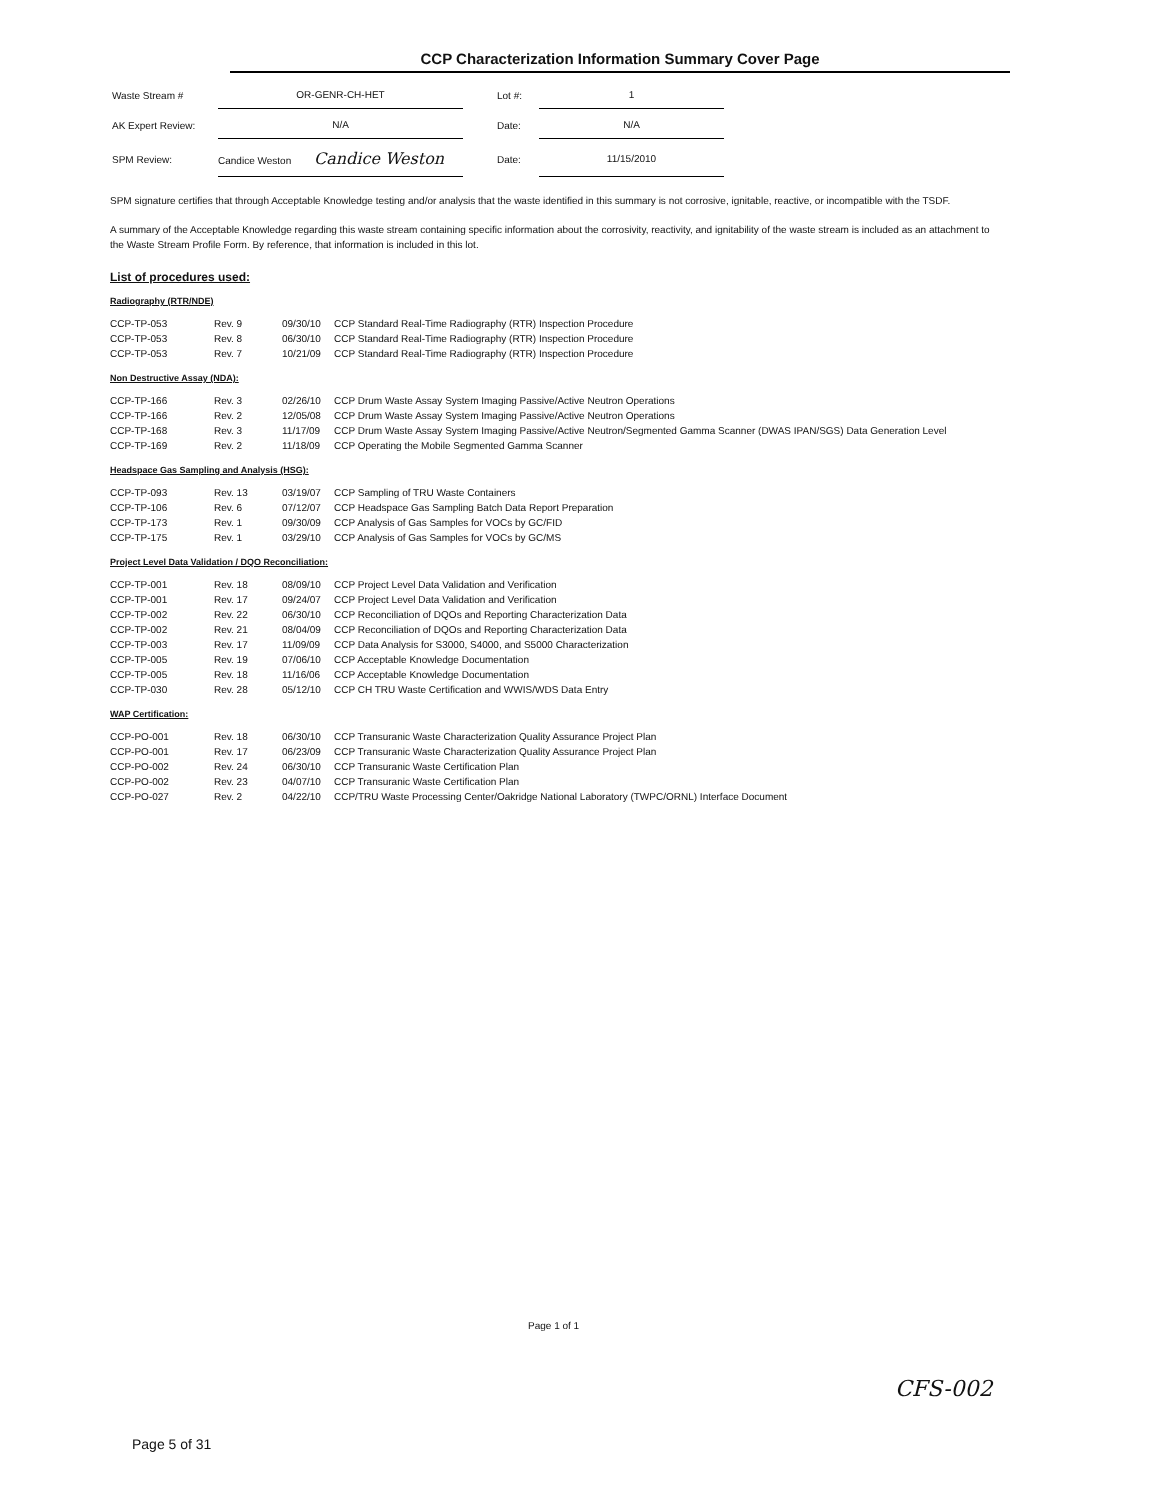CCP Characterization Information Summary Cover Page
| Waste Stream # | OR-GENR-CH-HET | | Lot #: | 1 |
| AK Expert Review: | N/A | | Date: | N/A |
| SPM Review: | Candice Weston Candice Weston | | Date: | 11/15/2010 |
SPM signature certifies that through Acceptable Knowledge testing and/or analysis that the waste identified in this summary is not corrosive, ignitable, reactive, or incompatible with the TSDF.
A summary of the Acceptable Knowledge regarding this waste stream containing specific information about the corrosivity, reactivity, and ignitability of the waste stream is included as an attachment to the Waste Stream Profile Form. By reference, that information is included in this lot.
List of procedures used:
Radiography (RTR/NDE)
| CCP-TP-053 | Rev. 9 | 09/30/10 | CCP Standard Real-Time Radiography (RTR) Inspection Procedure |
| CCP-TP-053 | Rev. 8 | 06/30/10 | CCP Standard Real-Time Radiography (RTR) Inspection Procedure |
| CCP-TP-053 | Rev. 7 | 10/21/09 | CCP Standard Real-Time Radiography (RTR) Inspection Procedure |
Non Destructive Assay (NDA):
| CCP-TP-166 | Rev. 3 | 02/26/10 | CCP Drum Waste Assay System Imaging Passive/Active Neutron Operations |
| CCP-TP-166 | Rev. 2 | 12/05/08 | CCP Drum Waste Assay System Imaging Passive/Active Neutron Operations |
| CCP-TP-168 | Rev. 3 | 11/17/09 | CCP Drum Waste Assay System Imaging Passive/Active Neutron/Segmented Gamma Scanner (DWAS IPAN/SGS) Data Generation Level |
| CCP-TP-169 | Rev. 2 | 11/18/09 | CCP Operating the Mobile Segmented Gamma Scanner |
Headspace Gas Sampling and Analysis (HSG):
| CCP-TP-093 | Rev. 13 | 03/19/07 | CCP Sampling of TRU Waste Containers |
| CCP-TP-106 | Rev. 6 | 07/12/07 | CCP Headspace Gas Sampling Batch Data Report Preparation |
| CCP-TP-173 | Rev. 1 | 09/30/09 | CCP Analysis of Gas Samples for VOCs by GC/FID |
| CCP-TP-175 | Rev. 1 | 03/29/10 | CCP Analysis of Gas Samples for VOCs by GC/MS |
Project Level Data Validation / DQO Reconciliation:
| CCP-TP-001 | Rev. 18 | 08/09/10 | CCP Project Level Data Validation and Verification |
| CCP-TP-001 | Rev. 17 | 09/24/07 | CCP Project Level Data Validation and Verification |
| CCP-TP-002 | Rev. 22 | 06/30/10 | CCP Reconciliation of DQOs and Reporting Characterization Data |
| CCP-TP-002 | Rev. 21 | 08/04/09 | CCP Reconciliation of DQOs and Reporting Characterization Data |
| CCP-TP-003 | Rev. 17 | 11/09/09 | CCP Data Analysis for S3000, S4000, and S5000 Characterization |
| CCP-TP-005 | Rev. 19 | 07/06/10 | CCP Acceptable Knowledge Documentation |
| CCP-TP-005 | Rev. 18 | 11/16/06 | CCP Acceptable Knowledge Documentation |
| CCP-TP-030 | Rev. 28 | 05/12/10 | CCP CH TRU Waste Certification and WWIS/WDS Data Entry |
WAP Certification:
| CCP-PO-001 | Rev. 18 | 06/30/10 | CCP Transuranic Waste Characterization Quality Assurance Project Plan |
| CCP-PO-001 | Rev. 17 | 06/23/09 | CCP Transuranic Waste Characterization Quality Assurance Project Plan |
| CCP-PO-002 | Rev. 24 | 06/30/10 | CCP Transuranic Waste Certification Plan |
| CCP-PO-002 | Rev. 23 | 04/07/10 | CCP Transuranic Waste Certification Plan |
| CCP-PO-027 | Rev. 2 | 04/22/10 | CCP/TRU Waste Processing Center/Oakridge National Laboratory (TWPC/ORNL) Interface Document |
Page 1 of 1
CFS-002
Page 5 of 31